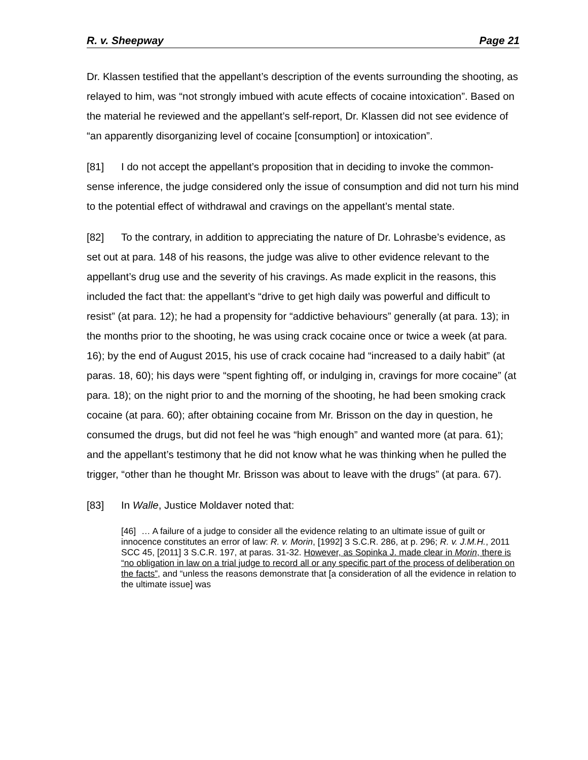R. v. Sheepway Page 21
Dr. Klassen testified that the appellant’s description of the events surrounding the shooting, as relayed to him, was “not strongly imbued with acute effects of cocaine intoxication”. Based on the material he reviewed and the appellant’s self-report, Dr. Klassen did not see evidence of “an apparently disorganizing level of cocaine [consumption] or intoxication”.
[81] I do not accept the appellant’s proposition that in deciding to invoke the common-sense inference, the judge considered only the issue of consumption and did not turn his mind to the potential effect of withdrawal and cravings on the appellant’s mental state.
[82] To the contrary, in addition to appreciating the nature of Dr. Lohrasbe’s evidence, as set out at para. 148 of his reasons, the judge was alive to other evidence relevant to the appellant’s drug use and the severity of his cravings. As made explicit in the reasons, this included the fact that: the appellant’s “drive to get high daily was powerful and difficult to resist” (at para. 12); he had a propensity for “addictive behaviours” generally (at para. 13); in the months prior to the shooting, he was using crack cocaine once or twice a week (at para. 16); by the end of August 2015, his use of crack cocaine had “increased to a daily habit” (at paras. 18, 60); his days were “spent fighting off, or indulging in, cravings for more cocaine” (at para. 18); on the night prior to and the morning of the shooting, he had been smoking crack cocaine (at para. 60); after obtaining cocaine from Mr. Brisson on the day in question, he consumed the drugs, but did not feel he was “high enough” and wanted more (at para. 61); and the appellant’s testimony that he did not know what he was thinking when he pulled the trigger, “other than he thought Mr. Brisson was about to leave with the drugs” (at para. 67).
[83] In Walle, Justice Moldaver noted that:
[46] … A failure of a judge to consider all the evidence relating to an ultimate issue of guilt or innocence constitutes an error of law: R. v. Morin, [1992] 3 S.C.R. 286, at p. 296; R. v. J.M.H., 2011 SCC 45, [2011] 3 S.C.R. 197, at paras. 31-32. However, as Sopinka J. made clear in Morin, there is “no obligation in law on a trial judge to record all or any specific part of the process of deliberation on the facts”, and “unless the reasons demonstrate that [a consideration of all the evidence in relation to the ultimate issue] was